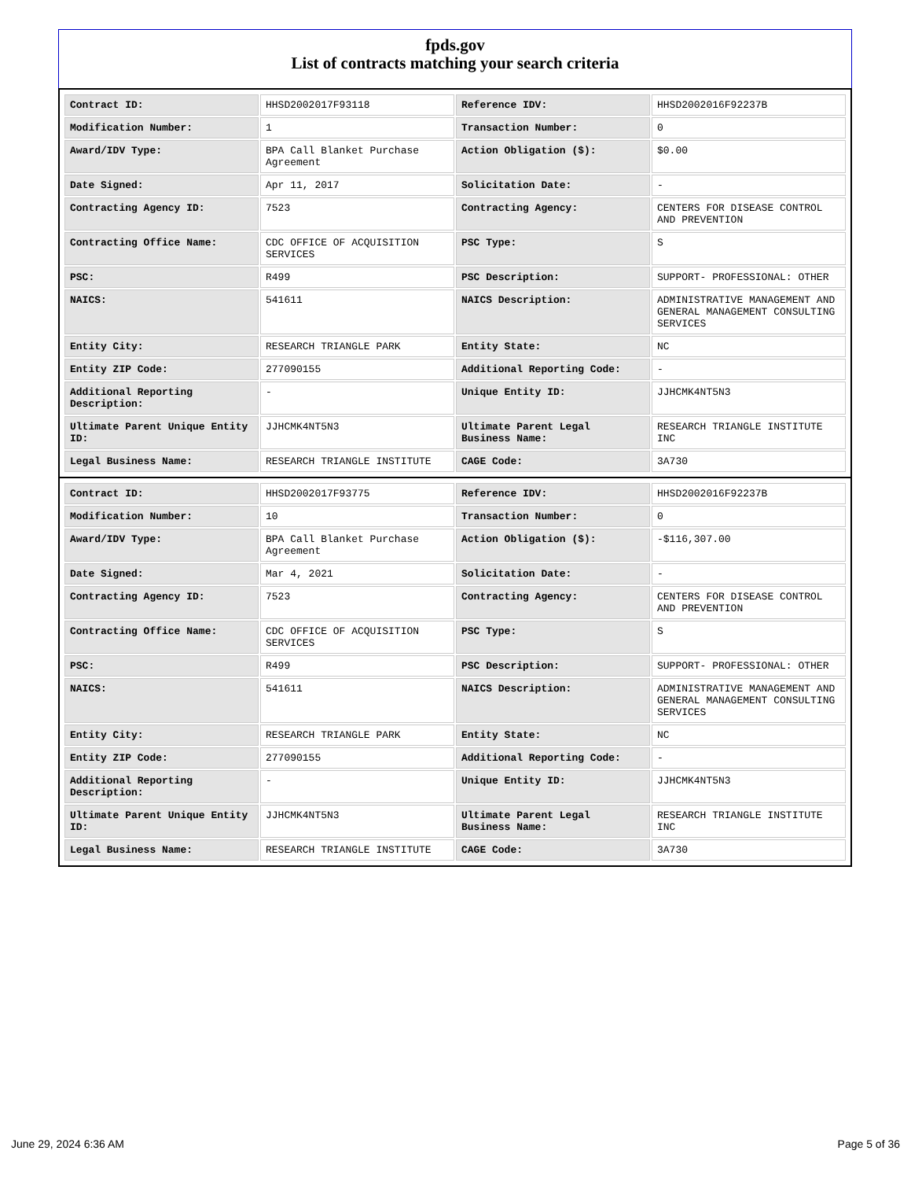fpds.gov
List of contracts matching your search criteria
| Contract ID: | HHSD2002017F93118 | Reference IDV: | HHSD2002016F92237B |
| Modification Number: | 1 | Transaction Number: | 0 |
| Award/IDV Type: | BPA Call Blanket Purchase Agreement | Action Obligation ($): | $0.00 |
| Date Signed: | Apr 11, 2017 | Solicitation Date: | - |
| Contracting Agency ID: | 7523 | Contracting Agency: | CENTERS FOR DISEASE CONTROL AND PREVENTION |
| Contracting Office Name: | CDC OFFICE OF ACQUISITION SERVICES | PSC Type: | S |
| PSC: | R499 | PSC Description: | SUPPORT- PROFESSIONAL: OTHER |
| NAICS: | 541611 | NAICS Description: | ADMINISTRATIVE MANAGEMENT AND GENERAL MANAGEMENT CONSULTING SERVICES |
| Entity City: | RESEARCH TRIANGLE PARK | Entity State: | NC |
| Entity ZIP Code: | 277090155 | Additional Reporting Code: | - |
| Additional Reporting Description: | - | Unique Entity ID: | JJHCMK4NT5N3 |
| Ultimate Parent Unique Entity ID: | JJHCMK4NT5N3 | Ultimate Parent Legal Business Name: | RESEARCH TRIANGLE INSTITUTE INC |
| Legal Business Name: | RESEARCH TRIANGLE INSTITUTE | CAGE Code: | 3A730 |
| Contract ID: | HHSD2002017F93775 | Reference IDV: | HHSD2002016F92237B |
| Modification Number: | 10 | Transaction Number: | 0 |
| Award/IDV Type: | BPA Call Blanket Purchase Agreement | Action Obligation ($): | -$116,307.00 |
| Date Signed: | Mar 4, 2021 | Solicitation Date: | - |
| Contracting Agency ID: | 7523 | Contracting Agency: | CENTERS FOR DISEASE CONTROL AND PREVENTION |
| Contracting Office Name: | CDC OFFICE OF ACQUISITION SERVICES | PSC Type: | S |
| PSC: | R499 | PSC Description: | SUPPORT- PROFESSIONAL: OTHER |
| NAICS: | 541611 | NAICS Description: | ADMINISTRATIVE MANAGEMENT AND GENERAL MANAGEMENT CONSULTING SERVICES |
| Entity City: | RESEARCH TRIANGLE PARK | Entity State: | NC |
| Entity ZIP Code: | 277090155 | Additional Reporting Code: | - |
| Additional Reporting Description: | - | Unique Entity ID: | JJHCMK4NT5N3 |
| Ultimate Parent Unique Entity ID: | JJHCMK4NT5N3 | Ultimate Parent Legal Business Name: | RESEARCH TRIANGLE INSTITUTE INC |
| Legal Business Name: | RESEARCH TRIANGLE INSTITUTE | CAGE Code: | 3A730 |
June 29, 2024 6:36 AM Page 5 of 36